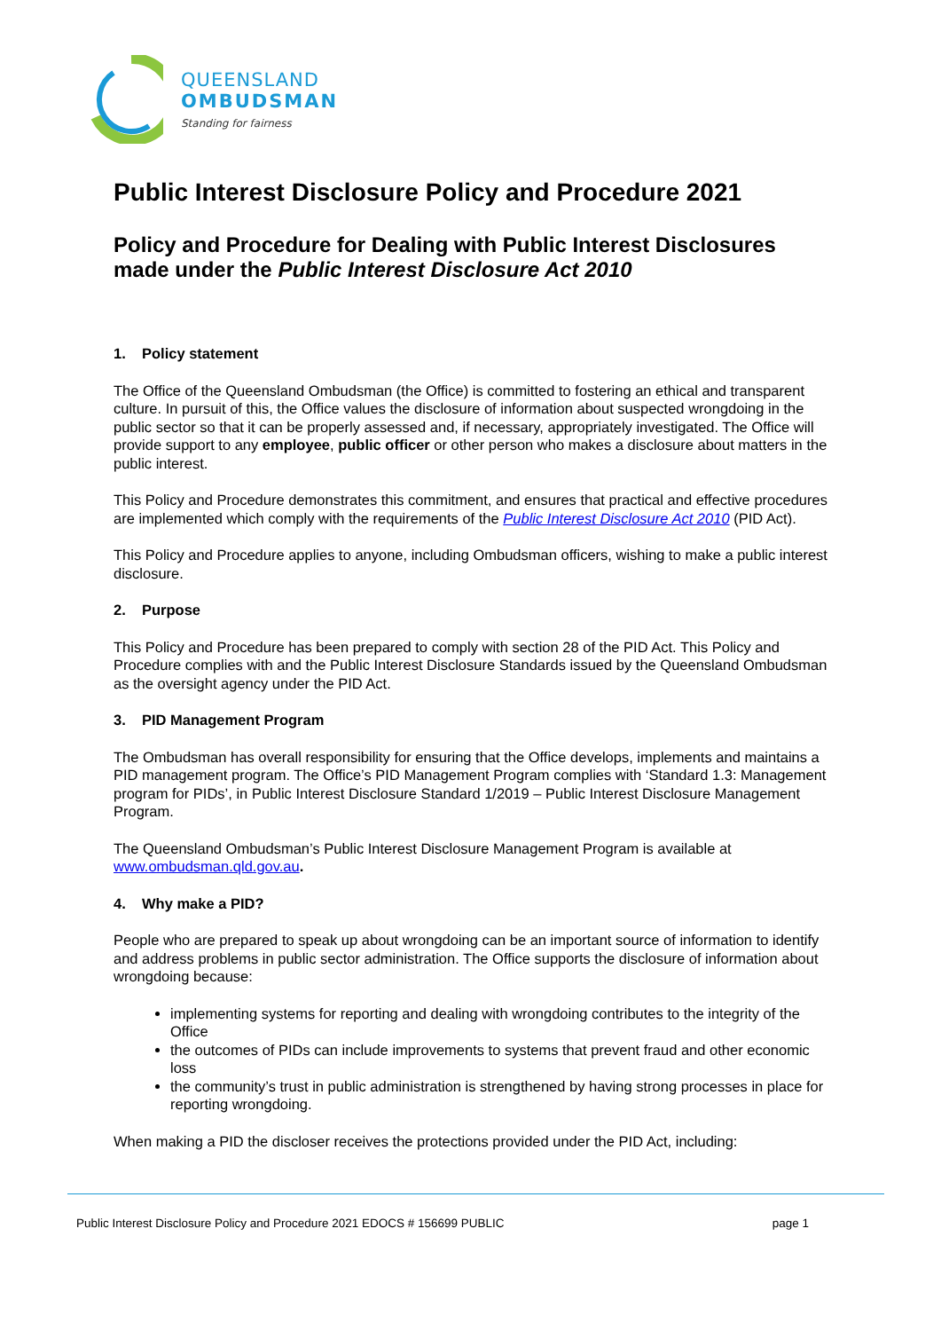QUEENSLAND
OMBUDSMAN
Standing for fairness
Public Interest Disclosure Policy and Procedure 2021
Policy and Procedure for Dealing with Public Interest Disclosures made under the Public Interest Disclosure Act 2010
1. Policy statement
The Office of the Queensland Ombudsman (the Office) is committed to fostering an ethical and transparent culture. In pursuit of this, the Office values the disclosure of information about suspected wrongdoing in the public sector so that it can be properly assessed and, if necessary, appropriately investigated. The Office will provide support to any employee, public officer or other person who makes a disclosure about matters in the public interest.
This Policy and Procedure demonstrates this commitment, and ensures that practical and effective procedures are implemented which comply with the requirements of the Public Interest Disclosure Act 2010 (PID Act).
This Policy and Procedure applies to anyone, including Ombudsman officers, wishing to make a public interest disclosure.
2. Purpose
This Policy and Procedure has been prepared to comply with section 28 of the PID Act. This Policy and Procedure complies with and the Public Interest Disclosure Standards issued by the Queensland Ombudsman as the oversight agency under the PID Act.
3. PID Management Program
The Ombudsman has overall responsibility for ensuring that the Office develops, implements and maintains a PID management program. The Office’s PID Management Program complies with ‘Standard 1.3: Management program for PIDs’, in Public Interest Disclosure Standard 1/2019 – Public Interest Disclosure Management Program.
The Queensland Ombudsman’s Public Interest Disclosure Management Program is available at www.ombudsman.qld.gov.au.
4. Why make a PID?
People who are prepared to speak up about wrongdoing can be an important source of information to identify and address problems in public sector administration. The Office supports the disclosure of information about wrongdoing because:
implementing systems for reporting and dealing with wrongdoing contributes to the integrity of the Office
the outcomes of PIDs can include improvements to systems that prevent fraud and other economic loss
the community’s trust in public administration is strengthened by having strong processes in place for reporting wrongdoing.
When making a PID the discloser receives the protections provided under the PID Act, including:
Public Interest Disclosure Policy and Procedure 2021 EDOCS # 156699 PUBLIC page 1